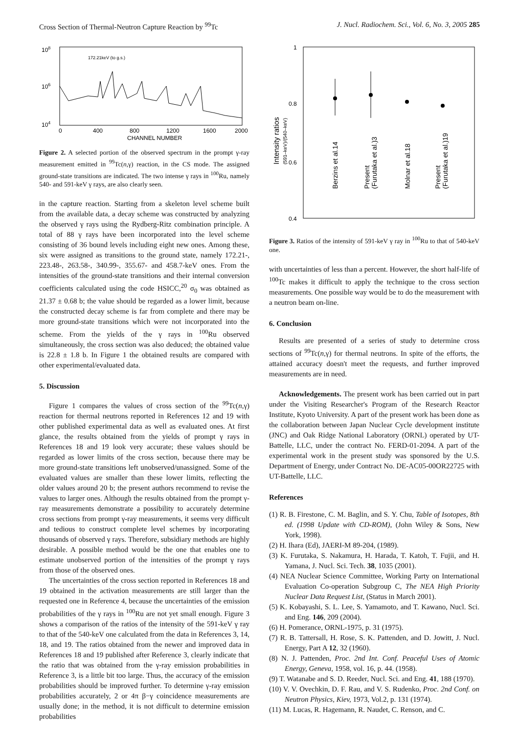Cross Section of Thermal-Neutron Capture Reaction by <sup>99</sup>Tc J. Nucl. Radiochem. Sci., Vol. 6, No. 3, 2005 285
108
106
104
0
400
800
1200
1600
2000
CHANNEL NUMBER
172.21keV (to g.s.)
Figure 2. A selected portion of the observed spectrum in the prompt γ-ray measurement emitted in <sup>99</sup>Tc(n,γ) reaction, in the CS mode. The assigned ground-state transitions are indicated. The two intense γ rays in <sup>100</sup>Ru, namely 540- and 591-keV γ rays, are also clearly seen.
in the capture reaction. Starting from a skeleton level scheme built from the available data, a decay scheme was constructed by analyzing the observed γ rays using the Rydberg-Ritz combination principle. A total of 88 γ rays have been incorporated into the level scheme consisting of 36 bound levels including eight new ones. Among these, six were assigned as transitions to the ground state, namely 172.21-, 223.48-, 263.58-, 340.99-, 355.67- and 458.7-keV ones. From the intensities of the ground-state transitions and their internal conversion coefficients calculated using the code HSICC,<sup>20</sup> σ<sub>0</sub> was obtained as 21.37 ± 0.68 b; the value should be regarded as a lower limit, because the constructed decay scheme is far from complete and there may be more ground-state transitions which were not incorporated into the scheme. From the yields of the γ rays in <sup>100</sup>Ru observed simultaneously, the cross section was also deduced; the obtained value is 22.8 ± 1.8 b. In Figure 1 the obtained results are compared with other experimental/evaluated data.
5. Discussion
Figure 1 compares the values of cross section of the <sup>99</sup>Tc(n,γ) reaction for thermal neutrons reported in References 12 and 19 with other published experimental data as well as evaluated ones. At first glance, the results obtained from the yields of prompt γ rays in References 18 and 19 look very accurate; these values should be regarded as lower limits of the cross section, because there may be more ground-state transitions left unobserved/unassigned. Some of the evaluated values are smaller than these lower limits, reflecting the older values around 20 b; the present authors recommend to revise the values to larger ones. Although the results obtained from the prompt γ-ray measurements demonstrate a possibility to accurately determine cross sections from prompt γ-ray measurements, it seems very difficult and tedious to construct complete level schemes by incorporating thousands of observed γ rays. Therefore, subsidiary methods are highly desirable. A possible method would be the one that enables one to estimate unobserved portion of the intensities of the prompt γ rays from those of the observed ones.
The uncertainties of the cross section reported in References 18 and 19 obtained in the activation measurements are still larger than the requested one in Reference 4, because the uncertainties of the emission probabilities of the γ rays in <sup>100</sup>Ru are not yet small enough. Figure 3 shows a comparison of the ratios of the intensity of the 591-keV γ ray to that of the 540-keV one calculated from the data in References 3, 14, 18, and 19. The ratios obtained from the newer and improved data in References 18 and 19 published after Reference 3, clearly indicate that the ratio that was obtained from the γ-ray emission probabilities in Reference 3, is a little bit too large. Thus, the accuracy of the emission probabilities should be improved further. To determine γ-ray emission probabilities accurately, 2 or 4π β−γ coincidence measurements are usually done; in the method, it is not difficult to determine emission probabilities
1
0.8
0.6
0.4
Intensity ratios
(591–keV)/(540–keV)
Berzins et al.14
Present
(Furutaka et al.)3
Molnar et al.18
Present
(Furutaka et al.)19
Figure 3. Ratios of the intensity of 591-keV γ ray in <sup>100</sup>Ru to that of 540-keV one.
with uncertainties of less than a percent. However, the short half-life of <sup>100</sup>Tc makes it difficult to apply the technique to the cross section measurements. One possible way would be to do the measurement with a neutron beam on-line.
6. Conclusion
Results are presented of a series of study to determine cross sections of <sup>99</sup>Tc(n,γ) for thermal neutrons. In spite of the efforts, the attained accuracy doesn't meet the requests, and further improved measurements are in need.
Acknowledgements. The present work has been carried out in part under the Visiting Researcher's Program of the Research Reactor Institute, Kyoto University. A part of the present work has been done as the collaboration between Japan Nuclear Cycle development institute (JNC) and Oak Ridge National Laboratory (ORNL) operated by UT-Battelle, LLC, under the contract No. FERD-01-2094. A part of the experimental work in the present study was sponsored by the U.S. Department of Energy, under Contract No. DE-AC05-00OR22725 with UT-Battelle, LLC.
References
(1) R. B. Firestone, C. M. Baglin, and S. Y. Chu, Table of Isotopes, 8th ed. (1998 Update with CD-ROM), (John Wiley & Sons, New York, 1998).
(2) H. Ihara (Ed), JAERI-M 89-204, (1989).
(3) K. Furutaka, S. Nakamura, H. Harada, T. Katoh, T. Fujii, and H. Yamana, J. Nucl. Sci. Tech. 38, 1035 (2001).
(4) NEA Nuclear Science Committee, Working Party on International Evaluation Co-operation Subgroup C, The NEA High Priority Nuclear Data Request List, (Status in March 2001).
(5) K. Kobayashi, S. L. Lee, S. Yamamoto, and T. Kawano, Nucl. Sci. and Eng. 146, 209 (2004).
(6) H. Pomerance, ORNL-1975, p. 31 (1975).
(7) R. B. Tattersall, H. Rose, S. K. Pattenden, and D. Jowitt, J. Nucl. Energy, Part A 12, 32 (1960).
(8) N. J. Pattenden, Proc. 2nd Int. Conf. Peaceful Uses of Atomic Energy, Geneva, 1958, vol. 16, p. 44. (1958).
(9) T. Watanabe and S. D. Reeder, Nucl. Sci. and Eng. 41, 188 (1970).
(10) V. V. Ovechkin, D. F. Rau, and V. S. Rudenko, Proc. 2nd Conf. on Neutron Physics, Kiev, 1973, Vol.2, p. 131 (1974).
(11) M. Lucas, R. Hagemann, R. Naudet, C. Renson, and C.